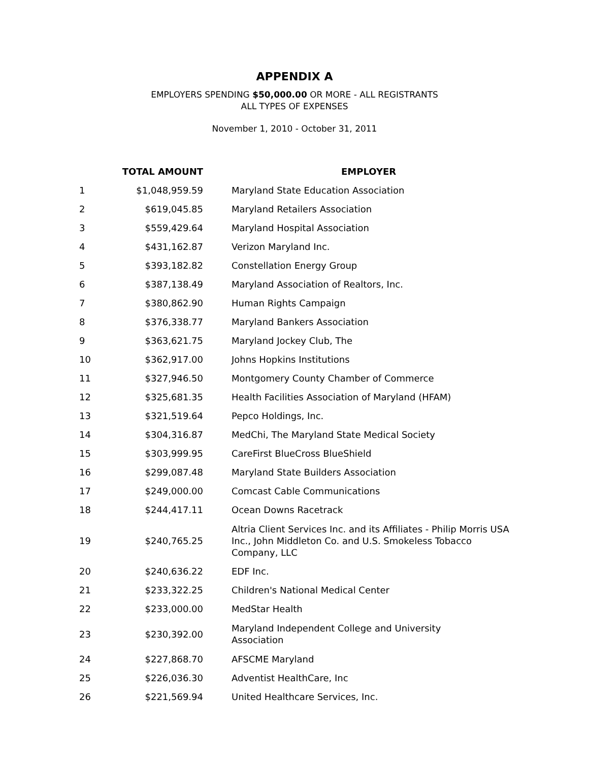APPENDIX A
EMPLOYERS SPENDING $50,000.00 OR MORE - ALL REGISTRANTS
ALL TYPES OF EXPENSES
November 1, 2010 - October 31, 2011
| | TOTAL AMOUNT | EMPLOYER |
| --- | --- | --- |
| 1 | $1,048,959.59 | Maryland State Education Association |
| 2 | $619,045.85 | Maryland Retailers Association |
| 3 | $559,429.64 | Maryland Hospital Association |
| 4 | $431,162.87 | Verizon Maryland Inc. |
| 5 | $393,182.82 | Constellation Energy Group |
| 6 | $387,138.49 | Maryland Association of Realtors, Inc. |
| 7 | $380,862.90 | Human Rights Campaign |
| 8 | $376,338.77 | Maryland Bankers Association |
| 9 | $363,621.75 | Maryland Jockey Club, The |
| 10 | $362,917.00 | Johns Hopkins Institutions |
| 11 | $327,946.50 | Montgomery County Chamber of Commerce |
| 12 | $325,681.35 | Health Facilities Association of Maryland (HFAM) |
| 13 | $321,519.64 | Pepco Holdings, Inc. |
| 14 | $304,316.87 | MedChi, The Maryland State Medical Society |
| 15 | $303,999.95 | CareFirst BlueCross BlueShield |
| 16 | $299,087.48 | Maryland State Builders Association |
| 17 | $249,000.00 | Comcast Cable Communications |
| 18 | $244,417.11 | Ocean Downs Racetrack |
| 19 | $240,765.25 | Altria Client Services Inc. and its Affiliates - Philip Morris USA Inc., John Middleton Co. and U.S. Smokeless Tobacco Company, LLC |
| 20 | $240,636.22 | EDF Inc. |
| 21 | $233,322.25 | Children's National Medical Center |
| 22 | $233,000.00 | MedStar Health |
| 23 | $230,392.00 | Maryland Independent College and University Association |
| 24 | $227,868.70 | AFSCME Maryland |
| 25 | $226,036.30 | Adventist HealthCare, Inc |
| 26 | $221,569.94 | United Healthcare Services, Inc. |